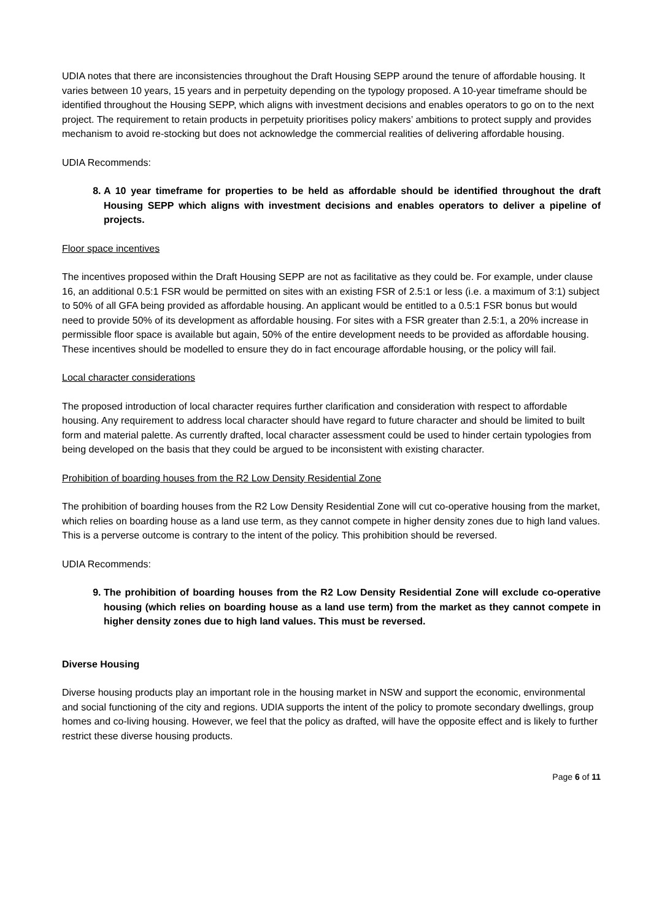UDIA notes that there are inconsistencies throughout the Draft Housing SEPP around the tenure of affordable housing. It varies between 10 years, 15 years and in perpetuity depending on the typology proposed. A 10-year timeframe should be identified throughout the Housing SEPP, which aligns with investment decisions and enables operators to go on to the next project. The requirement to retain products in perpetuity prioritises policy makers’ ambitions to protect supply and provides mechanism to avoid re-stocking but does not acknowledge the commercial realities of delivering affordable housing.
UDIA Recommends:
8. A 10 year timeframe for properties to be held as affordable should be identified throughout the draft Housing SEPP which aligns with investment decisions and enables operators to deliver a pipeline of projects.
Floor space incentives
The incentives proposed within the Draft Housing SEPP are not as facilitative as they could be. For example, under clause 16, an additional 0.5:1 FSR would be permitted on sites with an existing FSR of 2.5:1 or less (i.e. a maximum of 3:1) subject to 50% of all GFA being provided as affordable housing. An applicant would be entitled to a 0.5:1 FSR bonus but would need to provide 50% of its development as affordable housing. For sites with a FSR greater than 2.5:1, a 20% increase in permissible floor space is available but again, 50% of the entire development needs to be provided as affordable housing. These incentives should be modelled to ensure they do in fact encourage affordable housing, or the policy will fail.
Local character considerations
The proposed introduction of local character requires further clarification and consideration with respect to affordable housing. Any requirement to address local character should have regard to future character and should be limited to built form and material palette. As currently drafted, local character assessment could be used to hinder certain typologies from being developed on the basis that they could be argued to be inconsistent with existing character.
Prohibition of boarding houses from the R2 Low Density Residential Zone
The prohibition of boarding houses from the R2 Low Density Residential Zone will cut co-operative housing from the market, which relies on boarding house as a land use term, as they cannot compete in higher density zones due to high land values. This is a perverse outcome is contrary to the intent of the policy. This prohibition should be reversed.
UDIA Recommends:
9. The prohibition of boarding houses from the R2 Low Density Residential Zone will exclude co-operative housing (which relies on boarding house as a land use term) from the market as they cannot compete in higher density zones due to high land values. This must be reversed.
Diverse Housing
Diverse housing products play an important role in the housing market in NSW and support the economic, environmental and social functioning of the city and regions. UDIA supports the intent of the policy to promote secondary dwellings, group homes and co-living housing. However, we feel that the policy as drafted, will have the opposite effect and is likely to further restrict these diverse housing products.
Page 6 of 11